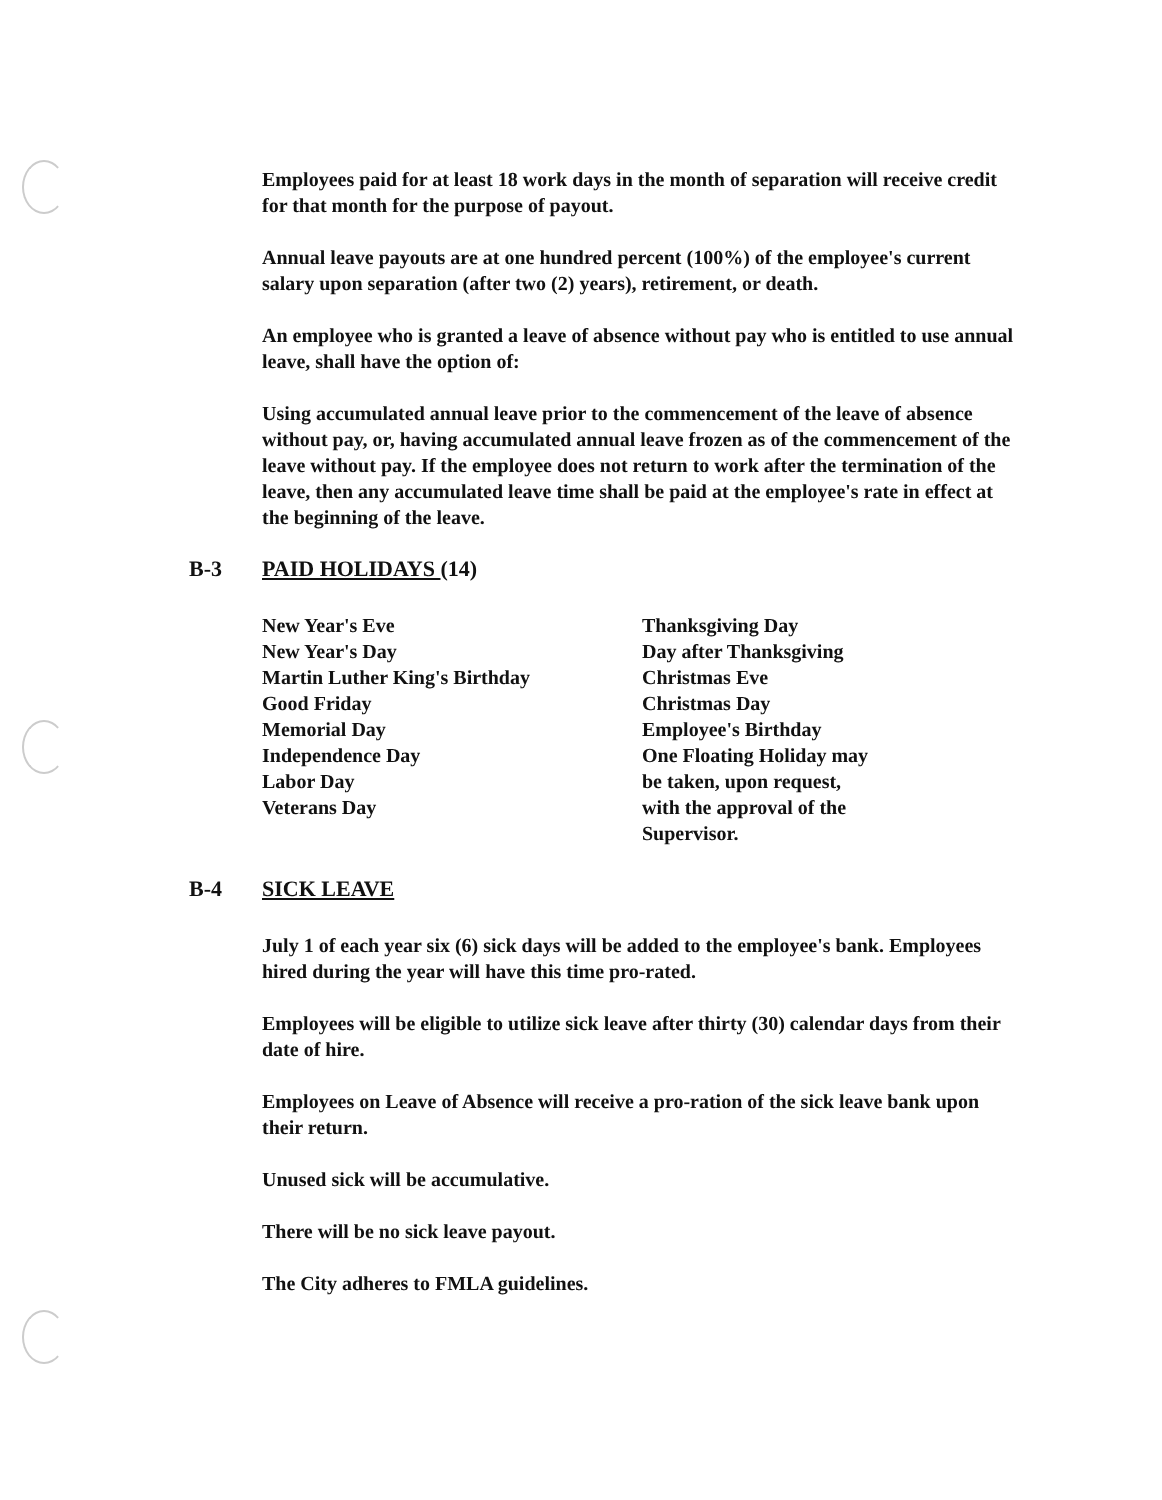Employees paid for at least 18 work days in the month of separation will receive credit for that month for the purpose of payout.
Annual leave payouts are at one hundred percent (100%) of the employee's current salary upon separation (after two (2) years), retirement, or death.
An employee who is granted a leave of absence without pay who is entitled to use annual leave, shall have the option of:
Using accumulated annual leave prior to the commencement of the leave of absence without pay, or, having accumulated annual leave frozen as of the commencement of the leave without pay. If the employee does not return to work after the termination of the leave, then any accumulated leave time shall be paid at the employee's rate in effect at the beginning of the leave.
B-3 PAID HOLIDAYS (14)
New Year's Eve
New Year's Day
Martin Luther King's Birthday
Good Friday
Memorial Day
Independence Day
Labor Day
Veterans Day
Thanksgiving Day
Day after Thanksgiving
Christmas Eve
Christmas Day
Employee's Birthday
One Floating Holiday may
be taken, upon request,
with the approval of the
Supervisor.
B-4 SICK LEAVE
July 1 of each year six (6) sick days will be added to the employee's bank. Employees hired during the year will have this time pro-rated.
Employees will be eligible to utilize sick leave after thirty (30) calendar days from their date of hire.
Employees on Leave of Absence will receive a pro-ration of the sick leave bank upon their return.
Unused sick will be accumulative.
There will be no sick leave payout.
The City adheres to FMLA guidelines.